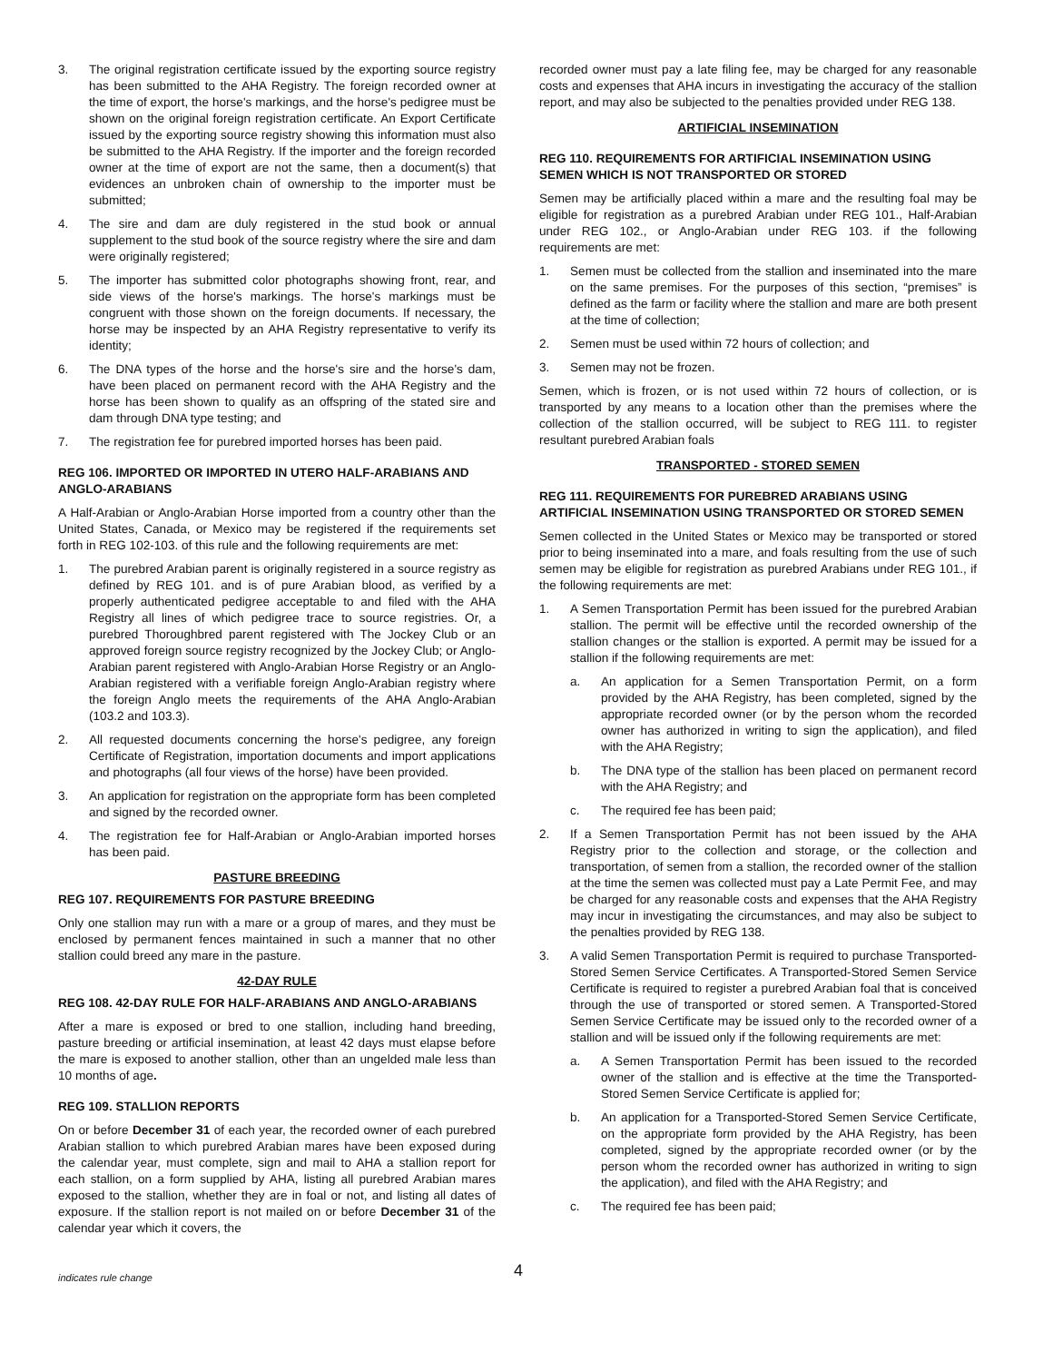3. The original registration certificate issued by the exporting source registry has been submitted to the AHA Registry. The foreign recorded owner at the time of export, the horse's markings, and the horse's pedigree must be shown on the original foreign registration certificate. An Export Certificate issued by the exporting source registry showing this information must also be submitted to the AHA Registry. If the importer and the foreign recorded owner at the time of export are not the same, then a document(s) that evidences an unbroken chain of ownership to the importer must be submitted;
4. The sire and dam are duly registered in the stud book or annual supplement to the stud book of the source registry where the sire and dam were originally registered;
5. The importer has submitted color photographs showing front, rear, and side views of the horse's markings. The horse's markings must be congruent with those shown on the foreign documents. If necessary, the horse may be inspected by an AHA Registry representative to verify its identity;
6. The DNA types of the horse and the horse's sire and the horse's dam, have been placed on permanent record with the AHA Registry and the horse has been shown to qualify as an offspring of the stated sire and dam through DNA type testing; and
7. The registration fee for purebred imported horses has been paid.
REG 106. IMPORTED OR IMPORTED IN UTERO HALF-ARABIANS AND ANGLO-ARABIANS
A Half-Arabian or Anglo-Arabian Horse imported from a country other than the United States, Canada, or Mexico may be registered if the requirements set forth in REG 102-103. of this rule and the following requirements are met:
1. The purebred Arabian parent is originally registered in a source registry as defined by REG 101. and is of pure Arabian blood, as verified by a properly authenticated pedigree acceptable to and filed with the AHA Registry all lines of which pedigree trace to source registries. Or, a purebred Thoroughbred parent registered with The Jockey Club or an approved foreign source registry recognized by the Jockey Club; or Anglo-Arabian parent registered with Anglo-Arabian Horse Registry or an Anglo-Arabian registered with a verifiable foreign Anglo-Arabian registry where the foreign Anglo meets the requirements of the AHA Anglo-Arabian (103.2 and 103.3).
2. All requested documents concerning the horse's pedigree, any foreign Certificate of Registration, importation documents and import applications and photographs (all four views of the horse) have been provided.
3. An application for registration on the appropriate form has been completed and signed by the recorded owner.
4. The registration fee for Half-Arabian or Anglo-Arabian imported horses has been paid.
PASTURE BREEDING
REG 107. REQUIREMENTS FOR PASTURE BREEDING
Only one stallion may run with a mare or a group of mares, and they must be enclosed by permanent fences maintained in such a manner that no other stallion could breed any mare in the pasture.
42-DAY RULE
REG 108. 42-DAY RULE FOR HALF-ARABIANS AND ANGLO-ARABIANS
After a mare is exposed or bred to one stallion, including hand breeding, pasture breeding or artificial insemination, at least 42 days must elapse before the mare is exposed to another stallion, other than an ungelded male less than 10 months of age.
REG 109. STALLION REPORTS
On or before December 31 of each year, the recorded owner of each purebred Arabian stallion to which purebred Arabian mares have been exposed during the calendar year, must complete, sign and mail to AHA a stallion report for each stallion, on a form supplied by AHA, listing all purebred Arabian mares exposed to the stallion, whether they are in foal or not, and listing all dates of exposure. If the stallion report is not mailed on or before December 31 of the calendar year which it covers, the
recorded owner must pay a late filing fee, may be charged for any reasonable costs and expenses that AHA incurs in investigating the accuracy of the stallion report, and may also be subjected to the penalties provided under REG 138.
ARTIFICIAL INSEMINATION
REG 110. REQUIREMENTS FOR ARTIFICIAL INSEMINATION USING SEMEN WHICH IS NOT TRANSPORTED OR STORED
Semen may be artificially placed within a mare and the resulting foal may be eligible for registration as a purebred Arabian under REG 101., Half-Arabian under REG 102., or Anglo-Arabian under REG 103. if the following requirements are met:
1. Semen must be collected from the stallion and inseminated into the mare on the same premises. For the purposes of this section, “premises” is defined as the farm or facility where the stallion and mare are both present at the time of collection;
2. Semen must be used within 72 hours of collection; and
3. Semen may not be frozen.
Semen, which is frozen, or is not used within 72 hours of collection, or is transported by any means to a location other than the premises where the collection of the stallion occurred, will be subject to REG 111. to register resultant purebred Arabian foals
TRANSPORTED - STORED SEMEN
REG 111. REQUIREMENTS FOR PUREBRED ARABIANS USING ARTIFICIAL INSEMINATION USING TRANSPORTED OR STORED SEMEN
Semen collected in the United States or Mexico may be transported or stored prior to being inseminated into a mare, and foals resulting from the use of such semen may be eligible for registration as purebred Arabians under REG 101., if the following requirements are met:
1. A Semen Transportation Permit has been issued for the purebred Arabian stallion. The permit will be effective until the recorded ownership of the stallion changes or the stallion is exported. A permit may be issued for a stallion if the following requirements are met:
a. An application for a Semen Transportation Permit, on a form provided by the AHA Registry, has been completed, signed by the appropriate recorded owner (or by the person whom the recorded owner has authorized in writing to sign the application), and filed with the AHA Registry;
b. The DNA type of the stallion has been placed on permanent record with the AHA Registry; and
c. The required fee has been paid;
2. If a Semen Transportation Permit has not been issued by the AHA Registry prior to the collection and storage, or the collection and transportation, of semen from a stallion, the recorded owner of the stallion at the time the semen was collected must pay a Late Permit Fee, and may be charged for any reasonable costs and expenses that the AHA Registry may incur in investigating the circumstances, and may also be subject to the penalties provided by REG 138.
3. A valid Semen Transportation Permit is required to purchase Transported-Stored Semen Service Certificates. A Transported-Stored Semen Service Certificate is required to register a purebred Arabian foal that is conceived through the use of transported or stored semen. A Transported-Stored Semen Service Certificate may be issued only to the recorded owner of a stallion and will be issued only if the following requirements are met:
a. A Semen Transportation Permit has been issued to the recorded owner of the stallion and is effective at the time the Transported-Stored Semen Service Certificate is applied for;
b. An application for a Transported-Stored Semen Service Certificate, on the appropriate form provided by the AHA Registry, has been completed, signed by the appropriate recorded owner (or by the person whom the recorded owner has authorized in writing to sign the application), and filed with the AHA Registry; and
c. The required fee has been paid;
indicates rule change 4